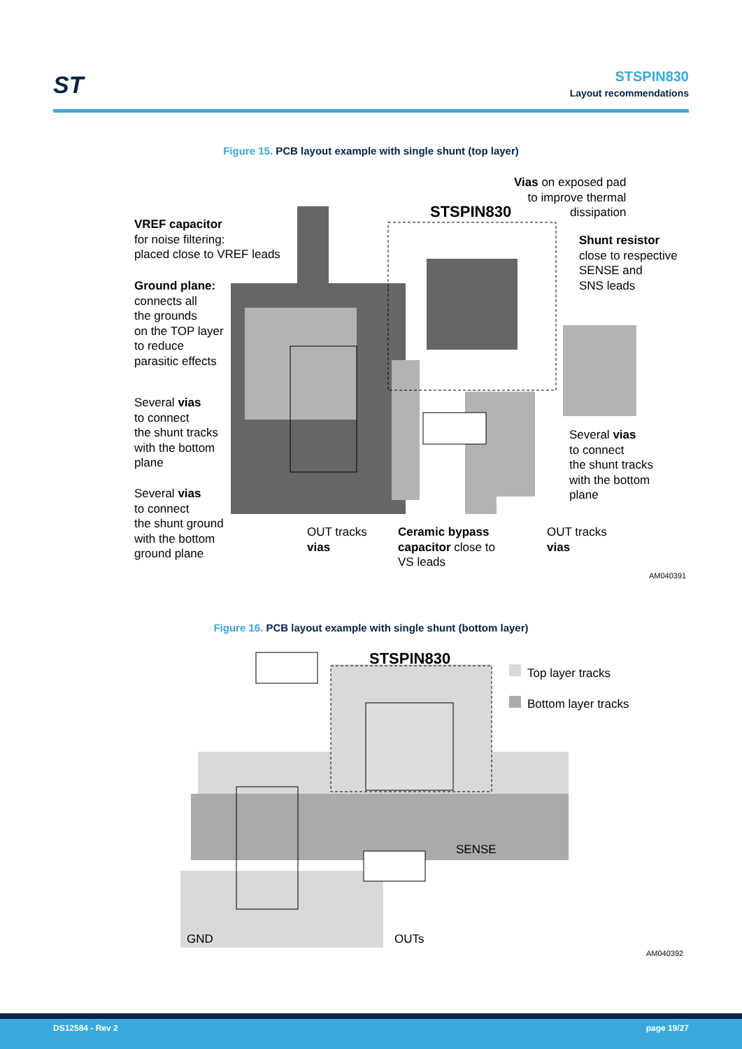ST
STSPIN830
Layout recommendations
Figure 15. PCB layout example with single shunt (top layer)
STSPIN830
Vias on exposed pad
to improve thermal
dissipation
VREF capacitor
for noise filtering:
placed close to VREF leads
Shunt resistor
close to respective
SENSE and
SNS leads
Ground plane:
connects all
the grounds
on the TOP layer
to reduce
parasitic effects
Several vias
to connect
the shunt tracks
with the bottom
plane
Several vias
to connect
the shunt tracks
with the bottom
plane
Several vias
to connect
the shunt ground
with the bottom
ground plane
OUT tracks
vias
Ceramic bypass
capacitor close to
VS leads
OUT tracks
vias
AM040391
Figure 16. PCB layout example with single shunt (bottom layer)
STSPIN830
Top layer tracks
Bottom layer tracks
SENSE
GND OUTs
AM040392
DS12584 - Rev 2 page 19/27